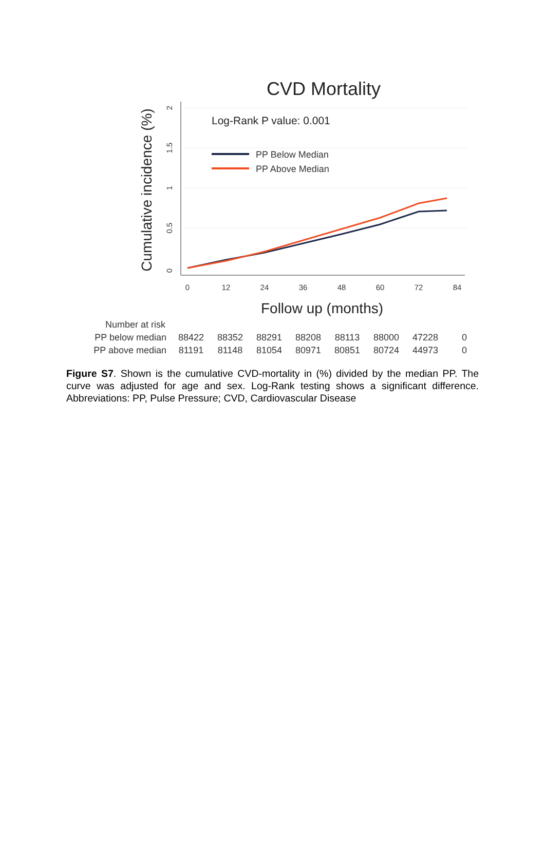CVD Mortality
0
0.5
1
1.5
2
0
12
24
36
48
60
72
84
Cumulative incidence (%)
Follow up (months)
Log-Rank P value: 0.001
PP Below Median
PP Above Median
| Number at risk | | | | | | | | |
| PP below median | 88422 | 88352 | 88291 | 88208 | 88113 | 88000 | 47228 | 0 |
| PP above median | 81191 | 81148 | 81054 | 80971 | 80851 | 80724 | 44973 | 0 |
Figure S7. Shown is the cumulative CVD-mortality in (%) divided by the median PP. The curve was adjusted for age and sex. Log-Rank testing shows a significant difference. Abbreviations: PP, Pulse Pressure; CVD, Cardiovascular Disease